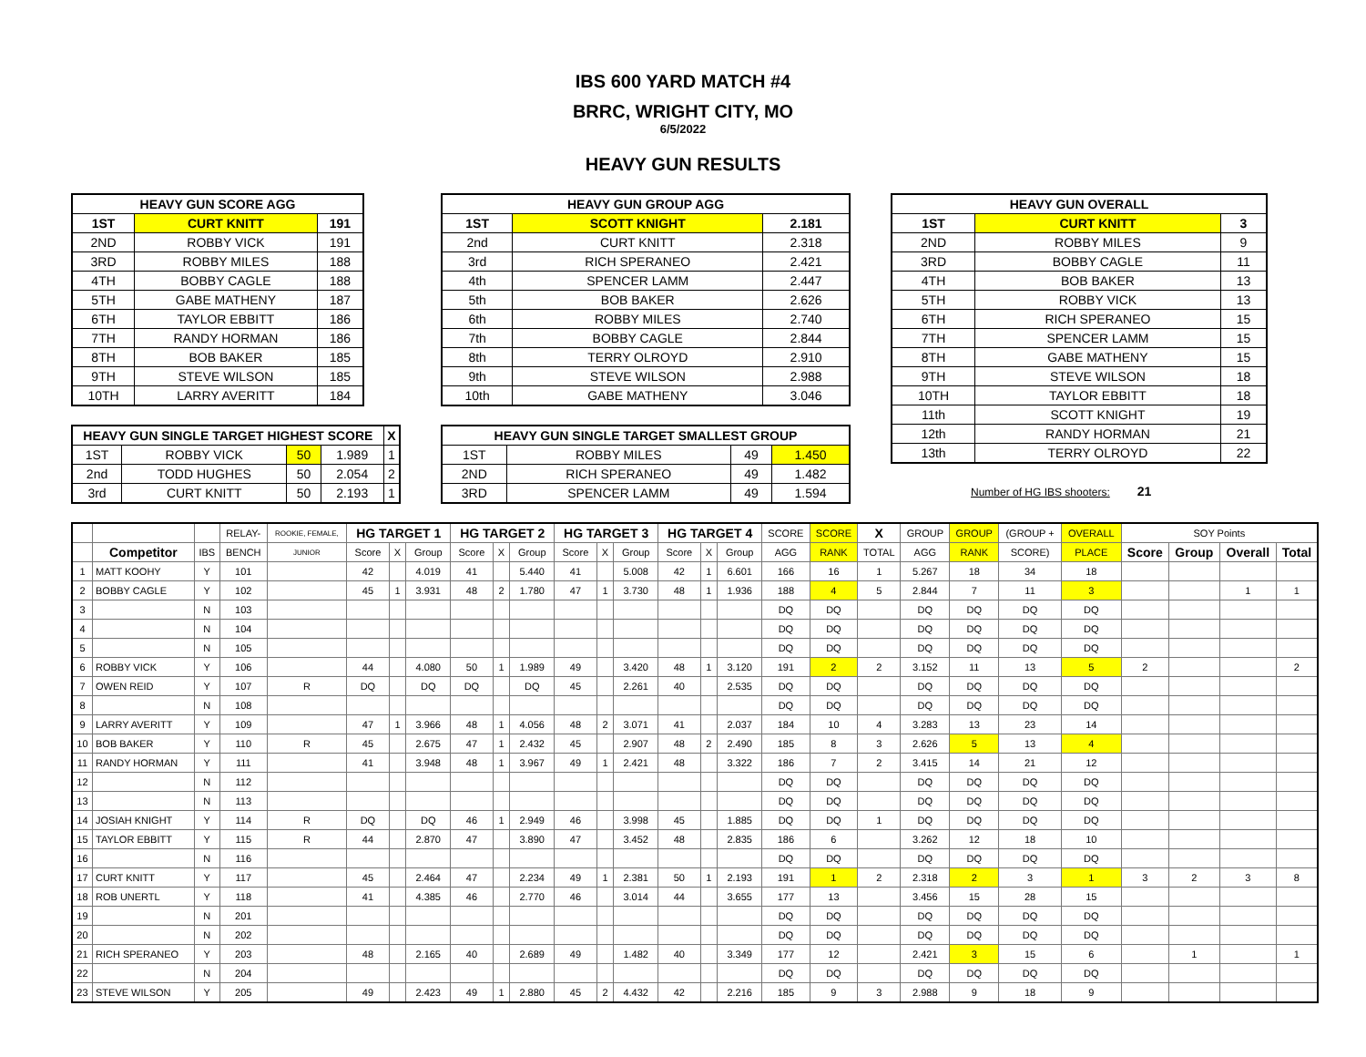IBS 600 YARD MATCH #4
BRRC, WRIGHT CITY, MO
6/5/2022
HEAVY GUN RESULTS
| HEAVY GUN SCORE AGG | | |
| --- | --- | --- |
| 1ST | CURT KNITT | 191 |
| 2ND | ROBBY VICK | 191 |
| 3RD | ROBBY MILES | 188 |
| 4TH | BOBBY CAGLE | 188 |
| 5TH | GABE MATHENY | 187 |
| 6TH | TAYLOR EBBITT | 186 |
| 7TH | RANDY HORMAN | 186 |
| 8TH | BOB BAKER | 185 |
| 9TH | STEVE WILSON | 185 |
| 10TH | LARRY AVERITT | 184 |
| HEAVY GUN SINGLE TARGET HIGHEST SCORE | | | | X |
| --- | --- | --- | --- | --- |
| 1ST | ROBBY VICK | 50 | 1.989 | 1 |
| 2nd | TODD HUGHES | 50 | 2.054 | 2 |
| 3rd | CURT KNITT | 50 | 2.193 | 1 |
| HEAVY GUN GROUP AGG | | |
| --- | --- | --- |
| 1ST | SCOTT KNIGHT | 2.181 |
| 2nd | CURT KNITT | 2.318 |
| 3rd | RICH SPERANEO | 2.421 |
| 4th | SPENCER LAMM | 2.447 |
| 5th | BOB BAKER | 2.626 |
| 6th | ROBBY MILES | 2.740 |
| 7th | BOBBY CAGLE | 2.844 |
| 8th | TERRY OLROYD | 2.910 |
| 9th | STEVE WILSON | 2.988 |
| 10th | GABE MATHENY | 3.046 |
| HEAVY GUN SINGLE TARGET SMALLEST GROUP | | | |
| --- | --- | --- | --- |
| 1ST | ROBBY MILES | 49 | 1.450 |
| 2ND | RICH SPERANEO | 49 | 1.482 |
| 3RD | SPENCER LAMM | 49 | 1.594 |
| HEAVY GUN OVERALL | | |
| --- | --- | --- |
| 1ST | CURT KNITT | 3 |
| 2ND | ROBBY MILES | 9 |
| 3RD | BOBBY CAGLE | 11 |
| 4TH | BOB BAKER | 13 |
| 5TH | ROBBY VICK | 13 |
| 6TH | RICH SPERANEO | 15 |
| 7TH | SPENCER LAMM | 15 |
| 8TH | GABE MATHENY | 15 |
| 9TH | STEVE WILSON | 18 |
| 10TH | TAYLOR EBBITT | 18 |
| 11th | SCOTT KNIGHT | 19 |
| 12th | RANDY HORMAN | 21 |
| 13th | TERRY OLROYD | 22 |
Number of HG IBS shooters: 21
| | | | RELAY- | ROOKIE, FEMALE, | HG TARGET 1 | | | HG TARGET 2 | | | HG TARGET 3 | | | HG TARGET 4 | | | SCORE | SCORE | X | GROUP | GROUP | (GROUP + | OVERALL | SOY Points | | | |
| | Competitor | IBS | BENCH | JUNIOR | Score | X | Group | Score | X | Group | Score | X | Group | Score | X | Group | AGG | RANK | TOTAL | AGG | RANK | SCORE) | PLACE | Score | Group | Overall | Total |
| 1 | MATT KOOHY | Y | 101 | | 42 | | 4.019 | 41 | | 5.440 | 41 | | 5.008 | 42 | 1 | 6.601 | 166 | 16 | 1 | 5.267 | 18 | 34 | 18 | | | | |
| 2 | BOBBY CAGLE | Y | 102 | | 45 | 1 | 3.931 | 48 | 2 | 1.780 | 47 | 1 | 3.730 | 48 | 1 | 1.936 | 188 | 4 | 5 | 2.844 | 7 | 11 | 3 | | | 1 | 1 |
| 3 | | N | 103 | | | | | | | | | | | | | | DQ | DQ | | DQ | DQ | DQ | DQ | | | | |
| 4 | | N | 104 | | | | | | | | | | | | | | DQ | DQ | | DQ | DQ | DQ | DQ | | | | |
| 5 | | N | 105 | | | | | | | | | | | | | | DQ | DQ | | DQ | DQ | DQ | DQ | | | | |
| 6 | ROBBY VICK | Y | 106 | | 44 | | 4.080 | 50 | 1 | 1.989 | 49 | | 3.420 | 48 | 1 | 3.120 | 191 | 2 | 2 | 3.152 | 11 | 13 | 5 | 2 | | | 2 |
| 7 | OWEN REID | Y | 107 | R | DQ | | DQ | DQ | | DQ | 45 | | 2.261 | 40 | | 2.535 | DQ | DQ | | DQ | DQ | DQ | DQ | | | | |
| 8 | | N | 108 | | | | | | | | | | | | | | DQ | DQ | | DQ | DQ | DQ | DQ | | | | |
| 9 | LARRY AVERITT | Y | 109 | | 47 | 1 | 3.966 | 48 | 1 | 4.056 | 48 | 2 | 3.071 | 41 | | 2.037 | 184 | 10 | 4 | 3.283 | 13 | 23 | 14 | | | | |
| 10 | BOB BAKER | Y | 110 | R | 45 | | 2.675 | 47 | 1 | 2.432 | 45 | | 2.907 | 48 | 2 | 2.490 | 185 | 8 | 3 | 2.626 | 5 | 13 | 4 | | | | |
| 11 | RANDY HORMAN | Y | 111 | | 41 | | 3.948 | 48 | 1 | 3.967 | 49 | 1 | 2.421 | 48 | | 3.322 | 186 | 7 | 2 | 3.415 | 14 | 21 | 12 | | | | |
| 12 | | N | 112 | | | | | | | | | | | | | | DQ | DQ | | DQ | DQ | DQ | DQ | | | | |
| 13 | | N | 113 | | | | | | | | | | | | | | DQ | DQ | | DQ | DQ | DQ | DQ | | | | |
| 14 | JOSIAH KNIGHT | Y | 114 | R | DQ | | DQ | 46 | 1 | 2.949 | 46 | | 3.998 | 45 | | 1.885 | DQ | DQ | 1 | DQ | DQ | DQ | DQ | | | | |
| 15 | TAYLOR EBBITT | Y | 115 | R | 44 | | 2.870 | 47 | | 3.890 | 47 | | 3.452 | 48 | | 2.835 | 186 | 6 | | 3.262 | 12 | 18 | 10 | | | | |
| 16 | | N | 116 | | | | | | | | | | | | | | DQ | DQ | | DQ | DQ | DQ | DQ | | | | |
| 17 | CURT KNITT | Y | 117 | | 45 | | 2.464 | 47 | | 2.234 | 49 | 1 | 2.381 | 50 | 1 | 2.193 | 191 | 1 | 2 | 2.318 | 2 | 3 | 1 | 3 | 2 | 3 | 8 |
| 18 | ROB UNERTL | Y | 118 | | 41 | | 4.385 | 46 | | 2.770 | 46 | | 3.014 | 44 | | 3.655 | 177 | 13 | | 3.456 | 15 | 28 | 15 | | | | |
| 19 | | N | 201 | | | | | | | | | | | | | | DQ | DQ | | DQ | DQ | DQ | DQ | | | | |
| 20 | | N | 202 | | | | | | | | | | | | | | DQ | DQ | | DQ | DQ | DQ | DQ | | | | |
| 21 | RICH SPERANEO | Y | 203 | | 48 | | 2.165 | 40 | | 2.689 | 49 | | 1.482 | 40 | | 3.349 | 177 | 12 | | 2.421 | 3 | 15 | 6 | | 1 | | 1 |
| 22 | | N | 204 | | | | | | | | | | | | | | DQ | DQ | | DQ | DQ | DQ | DQ | | | | |
| 23 | STEVE WILSON | Y | 205 | | 49 | | 2.423 | 49 | 1 | 2.880 | 45 | 2 | 4.432 | 42 | | 2.216 | 185 | 9 | 3 | 2.988 | 9 | 18 | 9 | | | | |